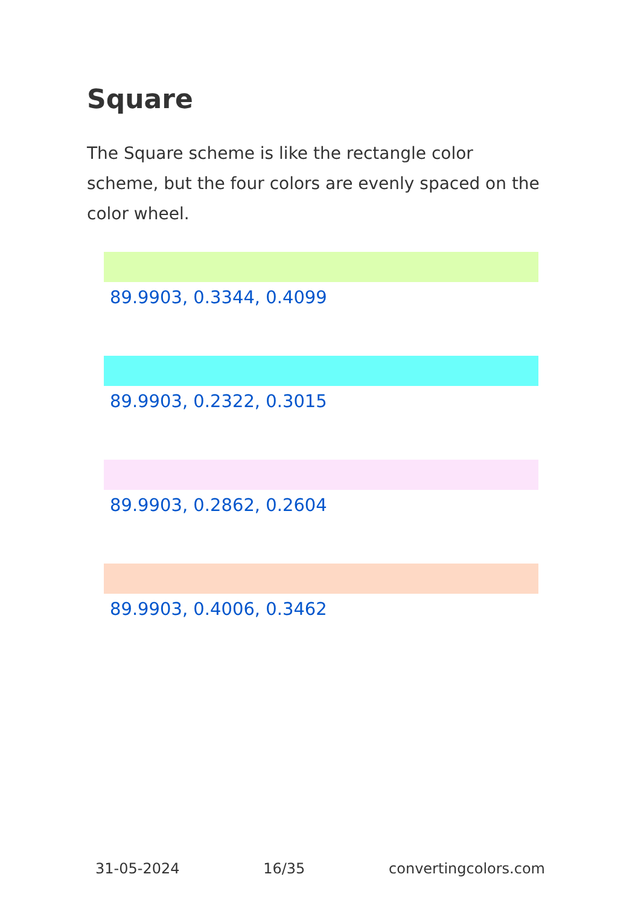Square
The Square scheme is like the rectangle color scheme, but the four colors are evenly spaced on the color wheel.
89.9903, 0.3344, 0.4099
89.9903, 0.2322, 0.3015
89.9903, 0.2862, 0.2604
89.9903, 0.4006, 0.3462
31-05-2024 16/35 convertingcolors.com